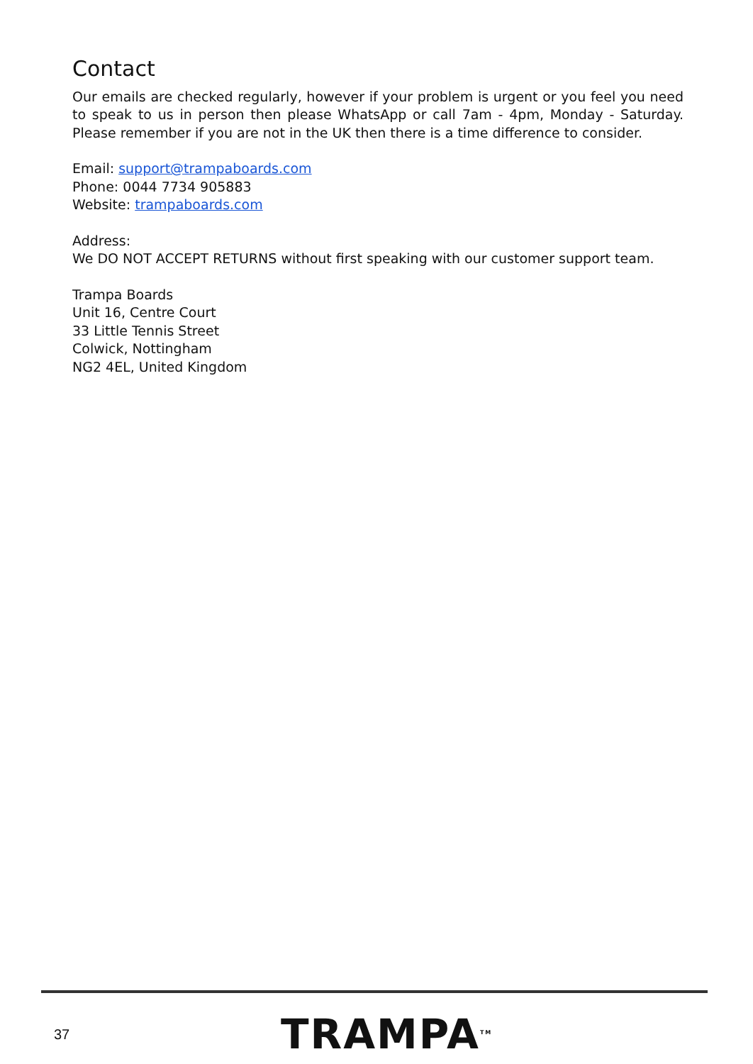Contact
Our emails are checked regularly, however if your problem is urgent or you feel you need to speak to us in person then please WhatsApp or call 7am - 4pm, Monday - Saturday. Please remember if you are not in the UK then there is a time difference to consider.
Email: support@trampaboards.com
Phone: 0044 7734 905883
Website: trampaboards.com
Address:
We DO NOT ACCEPT RETURNS without first speaking with our customer support team.
Trampa Boards
Unit 16, Centre Court
33 Little Tennis Street
Colwick, Nottingham
NG2 4EL, United Kingdom
37
TRAMPA<sup>TM</sup>